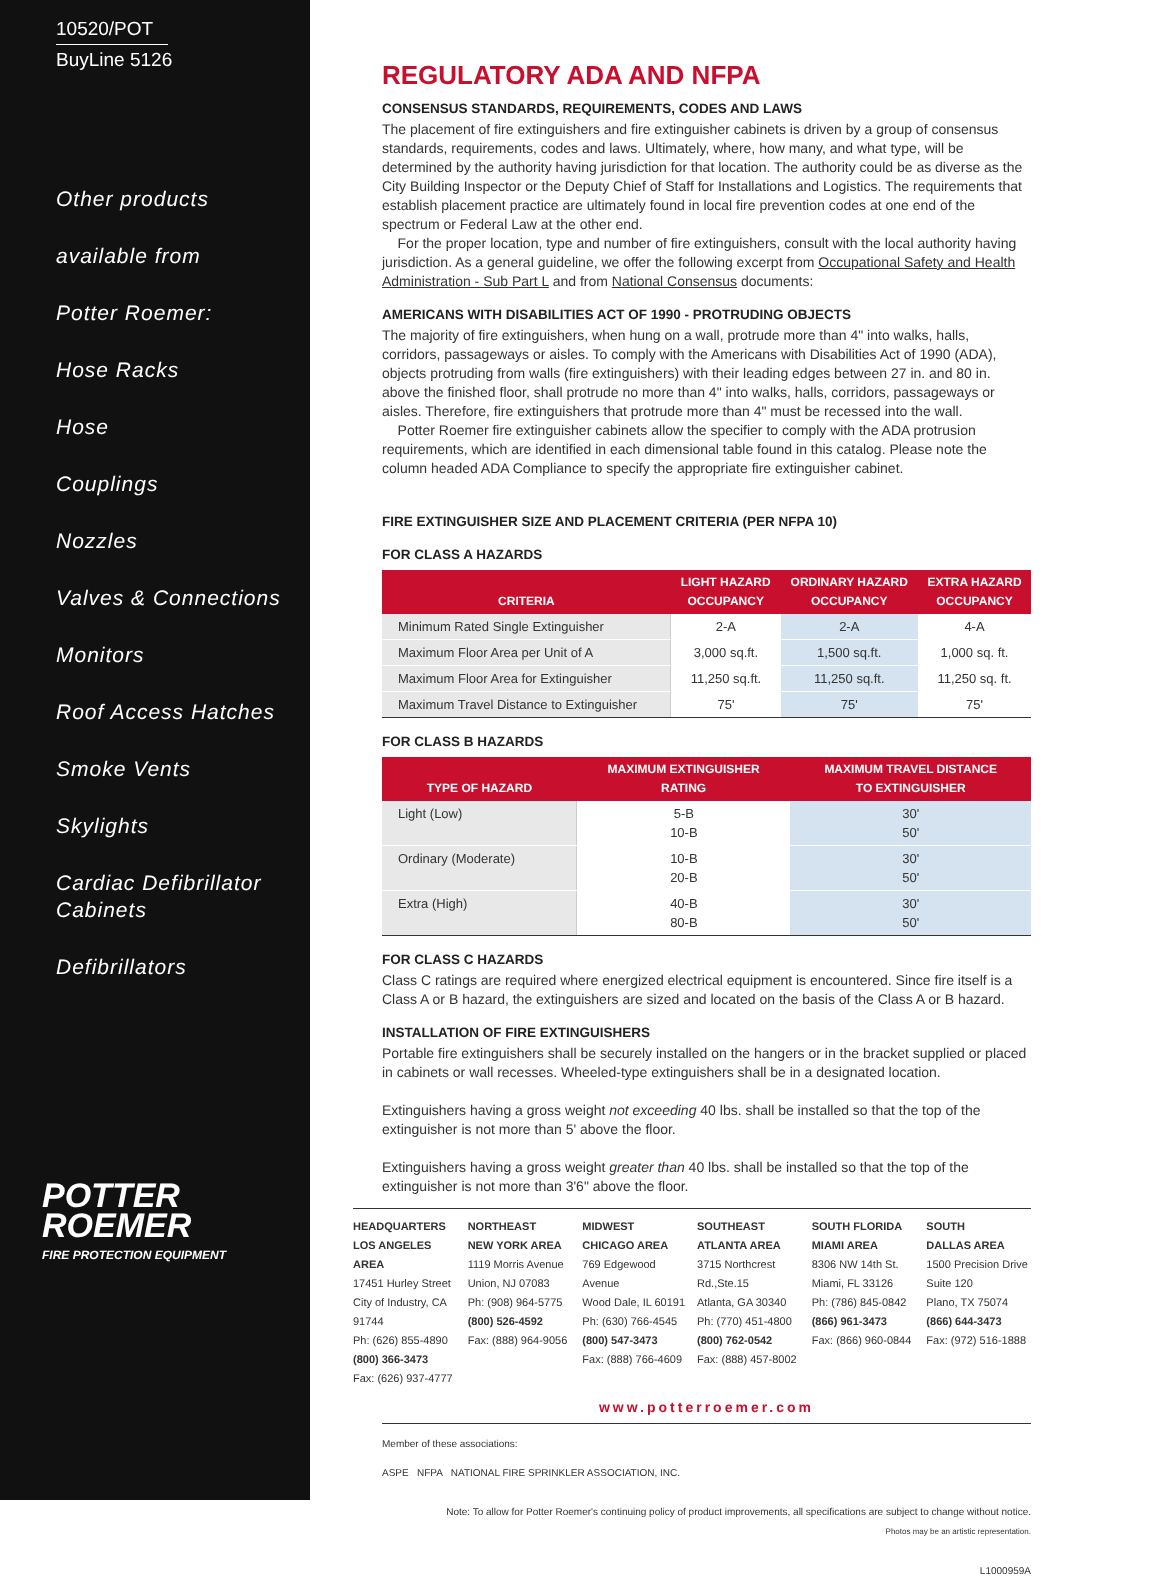10520/POT
BuyLine 5126
Other products
available from
Potter Roemer:
Hose Racks
Hose
Couplings
Nozzles
Valves & Connections
Monitors
Roof Access Hatches
Smoke Vents
Skylights
Cardiac Defibrillator Cabinets
Defibrillators
POTTER
ROEMER
FIRE PROTECTION EQUIPMENT
REGULATORY ADA AND NFPA
CONSENSUS STANDARDS, REQUIREMENTS, CODES AND LAWS
The placement of fire extinguishers and fire extinguisher cabinets is driven by a group of consensus standards, requirements, codes and laws. Ultimately, where, how many, and what type, will be determined by the authority having jurisdiction for that location. The authority could be as diverse as the City Building Inspector or the Deputy Chief of Staff for Installations and Logistics. The requirements that establish placement practice are ultimately found in local fire prevention codes at one end of the spectrum or Federal Law at the other end.
For the proper location, type and number of fire extinguishers, consult with the local authority having jurisdiction. As a general guideline, we offer the following excerpt from Occupational Safety and Health Administration - Sub Part L and from National Consensus documents:
AMERICANS WITH DISABILITIES ACT OF 1990 - PROTRUDING OBJECTS
The majority of fire extinguishers, when hung on a wall, protrude more than 4" into walks, halls, corridors, passageways or aisles. To comply with the Americans with Disabilities Act of 1990 (ADA), objects protruding from walls (fire extinguishers) with their leading edges between 27 in. and 80 in. above the finished floor, shall protrude no more than 4" into walks, halls, corridors, passageways or aisles. Therefore, fire extinguishers that protrude more than 4" must be recessed into the wall.
Potter Roemer fire extinguisher cabinets allow the specifier to comply with the ADA protrusion requirements, which are identified in each dimensional table found in this catalog. Please note the column headed ADA Compliance to specify the appropriate fire extinguisher cabinet.
FIRE EXTINGUISHER SIZE AND PLACEMENT CRITERIA (PER NFPA 10)
FOR CLASS A HAZARDS
| CRITERIA | LIGHT HAZARD OCCUPANCY | ORDINARY HAZARD OCCUPANCY | EXTRA HAZARD OCCUPANCY |
| --- | --- | --- | --- |
| Minimum Rated Single Extinguisher | 2-A | 2-A | 4-A |
| Maximum Floor Area per Unit of A | 3,000 sq.ft. | 1,500 sq.ft. | 1,000 sq. ft. |
| Maximum Floor Area for Extinguisher | 11,250 sq.ft. | 11,250 sq.ft. | 11,250 sq. ft. |
| Maximum Travel Distance to Extinguisher | 75' | 75' | 75' |
FOR CLASS B HAZARDS
| TYPE OF HAZARD | MAXIMUM EXTINGUISHER RATING | MAXIMUM TRAVEL DISTANCE TO EXTINGUISHER |
| --- | --- | --- |
| Light (Low) | 5-B 10-B | 30' 50' |
| Ordinary (Moderate) | 10-B 20-B | 30' 50' |
| Extra (High) | 40-B 80-B | 30' 50' |
FOR CLASS C HAZARDS
Class C ratings are required where energized electrical equipment is encountered. Since fire itself is a Class A or B hazard, the extinguishers are sized and located on the basis of the Class A or B hazard.
INSTALLATION OF FIRE EXTINGUISHERS
Portable fire extinguishers shall be securely installed on the hangers or in the bracket supplied or placed in cabinets or wall recesses. Wheeled-type extinguishers shall be in a designated location.
Extinguishers having a gross weight not exceeding 40 lbs. shall be installed so that the top of the extinguisher is not more than 5' above the floor.
Extinguishers having a gross weight greater than 40 lbs. shall be installed so that the top of the extinguisher is not more than 3'6" above the floor.
HEADQUARTERS
LOS ANGELES AREA
17451 Hurley Street
City of Industry, CA 91744
Ph: (626) 855-4890
(800) 366-3473
Fax: (626) 937-4777
NORTHEAST
NEW YORK AREA
1119 Morris Avenue
Union, NJ 07083
Ph: (908) 964-5775
(800) 526-4592
Fax: (888) 964-9056
MIDWEST
CHICAGO AREA
769 Edgewood Avenue
Wood Dale, IL 60191
Ph: (630) 766-4545
(800) 547-3473
Fax: (888) 766-4609
SOUTHEAST
ATLANTA AREA
3715 Northcrest Rd.,Ste.15
Atlanta, GA 30340
Ph: (770) 451-4800
(800) 762-0542
Fax: (888) 457-8002
SOUTH FLORIDA
MIAMI AREA
8306 NW 14th St.
Miami, FL 33126
Ph: (786) 845-0842
(866) 961-3473
Fax: (866) 960-0844
SOUTH
DALLAS AREA
1500 Precision Drive
Suite 120
Plano, TX 75074
(866) 644-3473
Fax: (972) 516-1888
www.potterroemer.com
Member of these associations:
ASPE NFPA NATIONAL FIRE SPRINKLER ASSOCIATION, INC.
Note: To allow for Potter Roemer's continuing policy of product improvements, all specifications are subject to change without notice.
Photos may be an artistic representation.
L1000959A